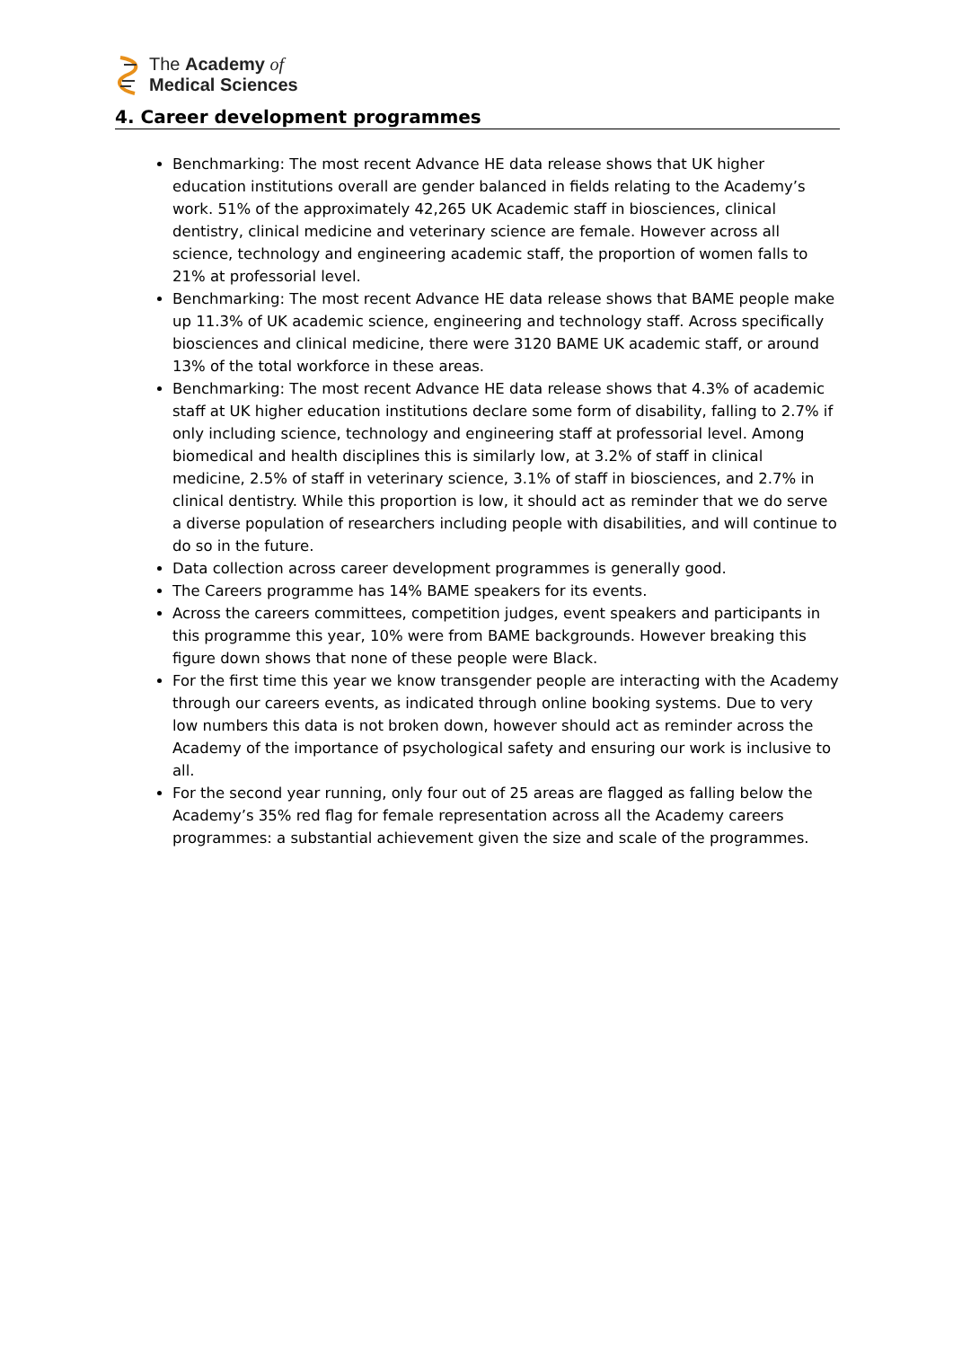The Academy of
Medical Sciences
4. Career development programmes
Benchmarking: The most recent Advance HE data release shows that UK higher education institutions overall are gender balanced in fields relating to the Academy’s work. 51% of the approximately 42,265 UK Academic staff in biosciences, clinical dentistry, clinical medicine and veterinary science are female. However across all science, technology and engineering academic staff, the proportion of women falls to 21% at professorial level.
Benchmarking: The most recent Advance HE data release shows that BAME people make up 11.3% of UK academic science, engineering and technology staff. Across specifically biosciences and clinical medicine, there were 3120 BAME UK academic staff, or around 13% of the total workforce in these areas.
Benchmarking: The most recent Advance HE data release shows that 4.3% of academic staff at UK higher education institutions declare some form of disability, falling to 2.7% if only including science, technology and engineering staff at professorial level. Among biomedical and health disciplines this is similarly low, at 3.2% of staff in clinical medicine, 2.5% of staff in veterinary science, 3.1% of staff in biosciences, and 2.7% in clinical dentistry. While this proportion is low, it should act as reminder that we do serve a diverse population of researchers including people with disabilities, and will continue to do so in the future.
Data collection across career development programmes is generally good.
The Careers programme has 14% BAME speakers for its events.
Across the careers committees, competition judges, event speakers and participants in this programme this year, 10% were from BAME backgrounds. However breaking this figure down shows that none of these people were Black.
For the first time this year we know transgender people are interacting with the Academy through our careers events, as indicated through online booking systems. Due to very low numbers this data is not broken down, however should act as reminder across the Academy of the importance of psychological safety and ensuring our work is inclusive to all.
For the second year running, only four out of 25 areas are flagged as falling below the Academy’s 35% red flag for female representation across all the Academy careers programmes: a substantial achievement given the size and scale of the programmes.